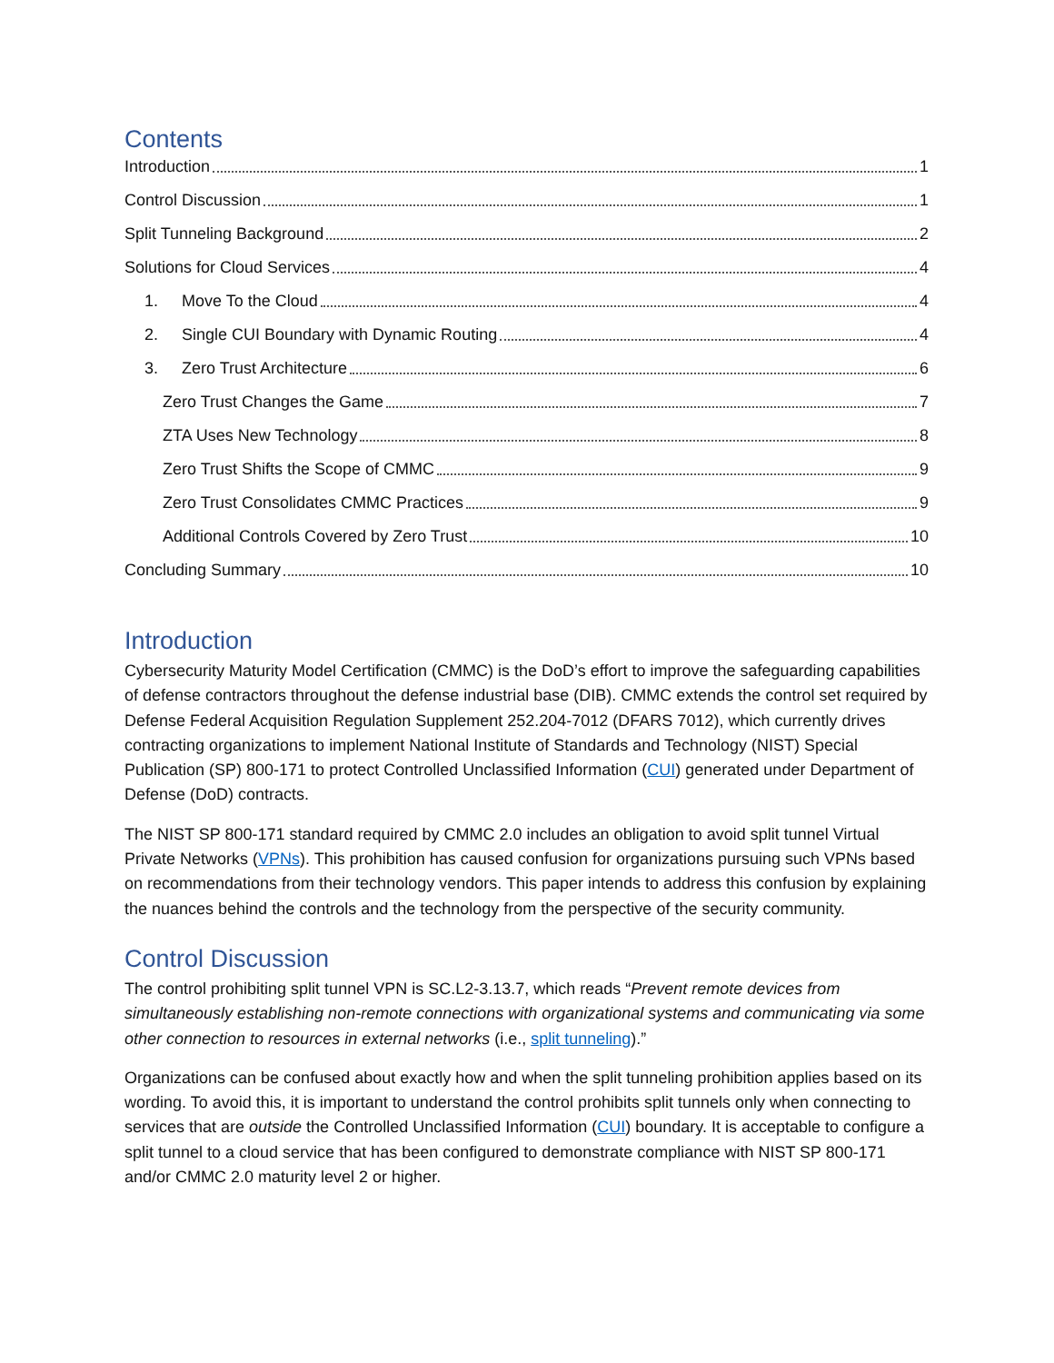Contents
Introduction 1
Control Discussion 1
Split Tunneling Background 2
Solutions for Cloud Services 4
1. Move To the Cloud 4
2. Single CUI Boundary with Dynamic Routing 4
3. Zero Trust Architecture 6
Zero Trust Changes the Game 7
ZTA Uses New Technology 8
Zero Trust Shifts the Scope of CMMC 9
Zero Trust Consolidates CMMC Practices 9
Additional Controls Covered by Zero Trust 10
Concluding Summary 10
Introduction
Cybersecurity Maturity Model Certification (CMMC) is the DoD’s effort to improve the safeguarding capabilities of defense contractors throughout the defense industrial base (DIB). CMMC extends the control set required by Defense Federal Acquisition Regulation Supplement 252.204-7012 (DFARS 7012), which currently drives contracting organizations to implement National Institute of Standards and Technology (NIST) Special Publication (SP) 800-171 to protect Controlled Unclassified Information (CUI) generated under Department of Defense (DoD) contracts.
The NIST SP 800-171 standard required by CMMC 2.0 includes an obligation to avoid split tunnel Virtual Private Networks (VPNs). This prohibition has caused confusion for organizations pursuing such VPNs based on recommendations from their technology vendors. This paper intends to address this confusion by explaining the nuances behind the controls and the technology from the perspective of the security community.
Control Discussion
The control prohibiting split tunnel VPN is SC.L2-3.13.7, which reads “Prevent remote devices from simultaneously establishing non-remote connections with organizational systems and communicating via some other connection to resources in external networks (i.e., split tunneling).”
Organizations can be confused about exactly how and when the split tunneling prohibition applies based on its wording. To avoid this, it is important to understand the control prohibits split tunnels only when connecting to services that are outside the Controlled Unclassified Information (CUI) boundary. It is acceptable to configure a split tunnel to a cloud service that has been configured to demonstrate compliance with NIST SP 800-171 and/or CMMC 2.0 maturity level 2 or higher.